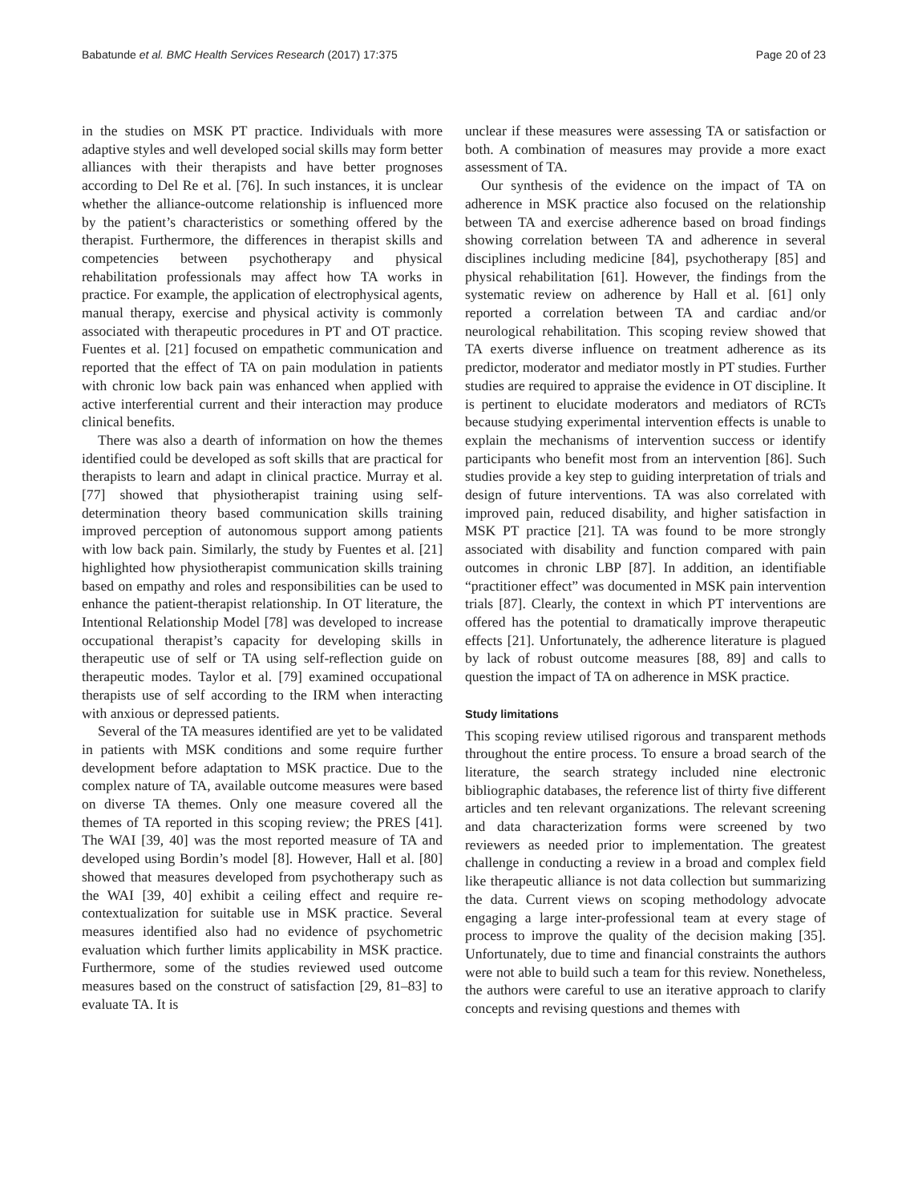Babatunde et al. BMC Health Services Research (2017) 17:375 Page 20 of 23
in the studies on MSK PT practice. Individuals with more adaptive styles and well developed social skills may form better alliances with their therapists and have better prognoses according to Del Re et al. [76]. In such instances, it is unclear whether the alliance-outcome relationship is influenced more by the patient’s characteristics or something offered by the therapist. Furthermore, the differences in therapist skills and competencies between psychotherapy and physical rehabilitation professionals may affect how TA works in practice. For example, the application of electrophysical agents, manual therapy, exercise and physical activity is commonly associated with therapeutic procedures in PT and OT practice. Fuentes et al. [21] focused on empathetic communication and reported that the effect of TA on pain modulation in patients with chronic low back pain was enhanced when applied with active interferential current and their interaction may produce clinical benefits.
There was also a dearth of information on how the themes identified could be developed as soft skills that are practical for therapists to learn and adapt in clinical practice. Murray et al. [77] showed that physiotherapist training using self-determination theory based communication skills training improved perception of autonomous support among patients with low back pain. Similarly, the study by Fuentes et al. [21] highlighted how physiotherapist communication skills training based on empathy and roles and responsibilities can be used to enhance the patient-therapist relationship. In OT literature, the Intentional Relationship Model [78] was developed to increase occupational therapist’s capacity for developing skills in therapeutic use of self or TA using self-reflection guide on therapeutic modes. Taylor et al. [79] examined occupational therapists use of self according to the IRM when interacting with anxious or depressed patients.
Several of the TA measures identified are yet to be validated in patients with MSK conditions and some require further development before adaptation to MSK practice. Due to the complex nature of TA, available outcome measures were based on diverse TA themes. Only one measure covered all the themes of TA reported in this scoping review; the PRES [41]. The WAI [39, 40] was the most reported measure of TA and developed using Bordin’s model [8]. However, Hall et al. [80] showed that measures developed from psychotherapy such as the WAI [39, 40] exhibit a ceiling effect and require re-contextualization for suitable use in MSK practice. Several measures identified also had no evidence of psychometric evaluation which further limits applicability in MSK practice. Furthermore, some of the studies reviewed used outcome measures based on the construct of satisfaction [29, 81–83] to evaluate TA. It is
unclear if these measures were assessing TA or satisfaction or both. A combination of measures may provide a more exact assessment of TA.
Our synthesis of the evidence on the impact of TA on adherence in MSK practice also focused on the relationship between TA and exercise adherence based on broad findings showing correlation between TA and adherence in several disciplines including medicine [84], psychotherapy [85] and physical rehabilitation [61]. However, the findings from the systematic review on adherence by Hall et al. [61] only reported a correlation between TA and cardiac and/or neurological rehabilitation. This scoping review showed that TA exerts diverse influence on treatment adherence as its predictor, moderator and mediator mostly in PT studies. Further studies are required to appraise the evidence in OT discipline. It is pertinent to elucidate moderators and mediators of RCTs because studying experimental intervention effects is unable to explain the mechanisms of intervention success or identify participants who benefit most from an intervention [86]. Such studies provide a key step to guiding interpretation of trials and design of future interventions. TA was also correlated with improved pain, reduced disability, and higher satisfaction in MSK PT practice [21]. TA was found to be more strongly associated with disability and function compared with pain outcomes in chronic LBP [87]. In addition, an identifiable “practitioner effect” was documented in MSK pain intervention trials [87]. Clearly, the context in which PT interventions are offered has the potential to dramatically improve therapeutic effects [21]. Unfortunately, the adherence literature is plagued by lack of robust outcome measures [88, 89] and calls to question the impact of TA on adherence in MSK practice.
Study limitations
This scoping review utilised rigorous and transparent methods throughout the entire process. To ensure a broad search of the literature, the search strategy included nine electronic bibliographic databases, the reference list of thirty five different articles and ten relevant organizations. The relevant screening and data characterization forms were screened by two reviewers as needed prior to implementation. The greatest challenge in conducting a review in a broad and complex field like therapeutic alliance is not data collection but summarizing the data. Current views on scoping methodology advocate engaging a large inter-professional team at every stage of process to improve the quality of the decision making [35]. Unfortunately, due to time and financial constraints the authors were not able to build such a team for this review. Nonetheless, the authors were careful to use an iterative approach to clarify concepts and revising questions and themes with